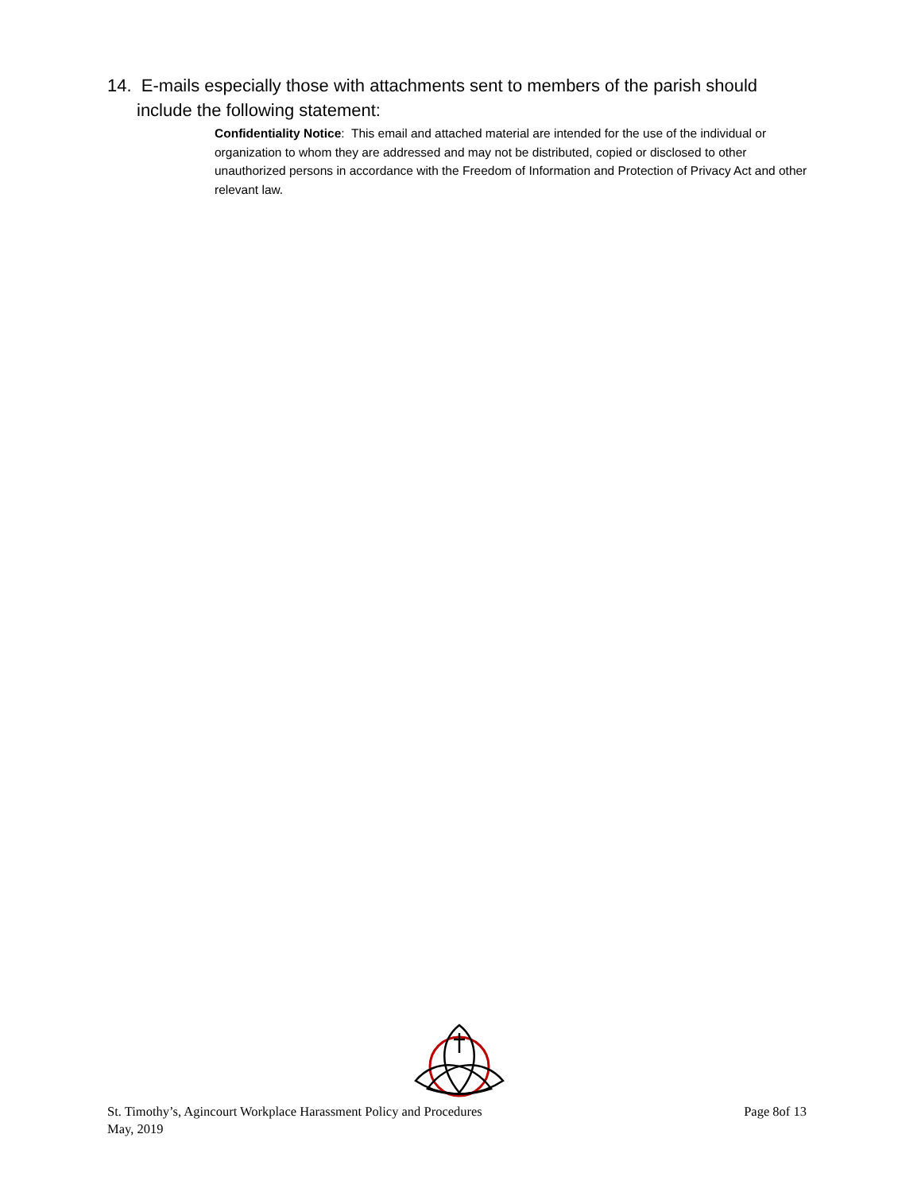14. E-mails especially those with attachments sent to members of the parish should
include the following statement:
Confidentiality Notice: This email and attached material are intended for the use of the individual or organization to whom they are addressed and may not be distributed, copied or disclosed to other unauthorized persons in accordance with the Freedom of Information and Protection of Privacy Act and other relevant law.
St. Timothy’s, Agincourt Workplace Harassment Policy and Procedures Page 8of 13
May, 2019